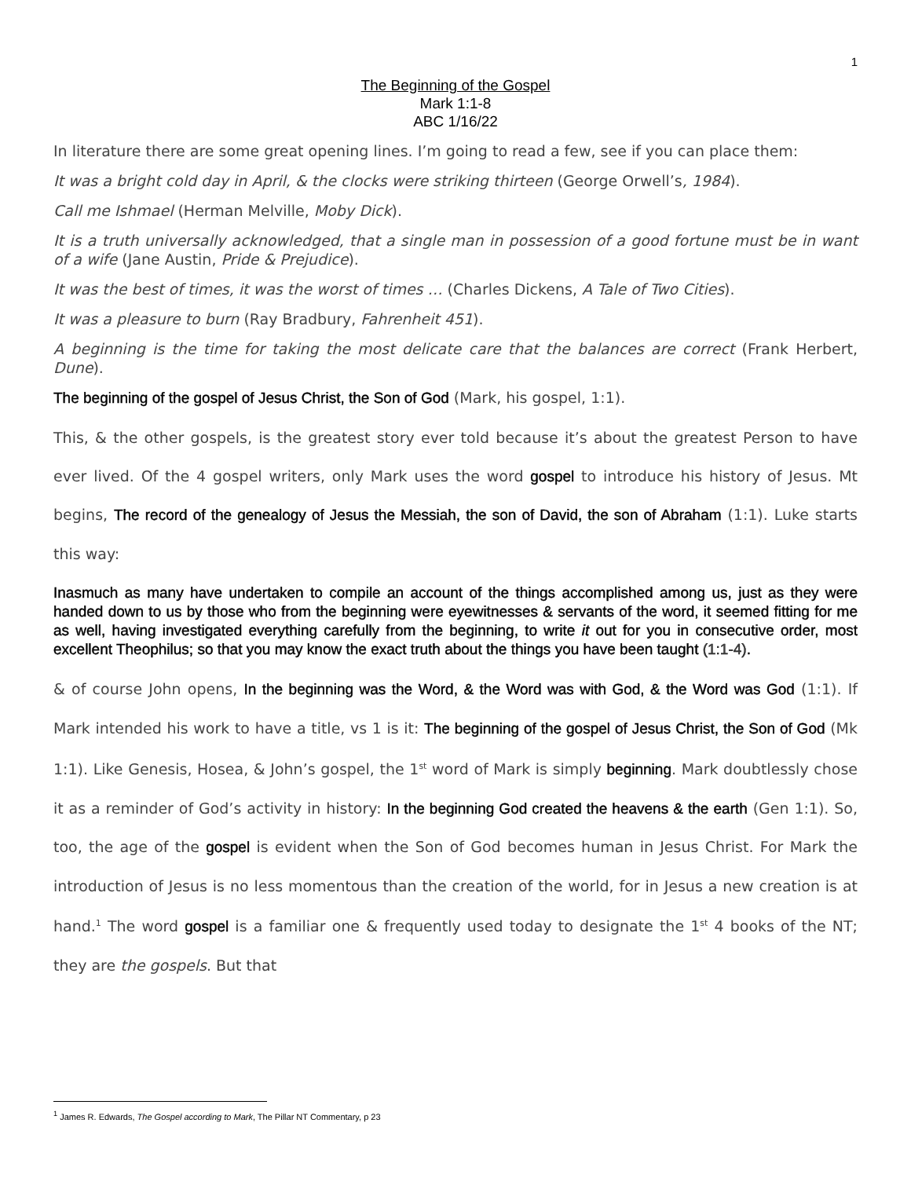1
The Beginning of the Gospel
Mark 1:1-8
ABC 1/16/22
In literature there are some great opening lines. I’m going to read a few, see if you can place them:
It was a bright cold day in April, & the clocks were striking thirteen (George Orwell’s, 1984).
Call me Ishmael (Herman Melville, Moby Dick).
It is a truth universally acknowledged, that a single man in possession of a good fortune must be in want of a wife (Jane Austin, Pride & Prejudice).
It was the best of times, it was the worst of times … (Charles Dickens, A Tale of Two Cities).
It was a pleasure to burn (Ray Bradbury, Fahrenheit 451).
A beginning is the time for taking the most delicate care that the balances are correct (Frank Herbert, Dune).
The beginning of the gospel of Jesus Christ, the Son of God (Mark, his gospel, 1:1).
This, & the other gospels, is the greatest story ever told because it’s about the greatest Person to have ever lived. Of the 4 gospel writers, only Mark uses the word gospel to introduce his history of Jesus. Mt begins, The record of the genealogy of Jesus the Messiah, the son of David, the son of Abraham (1:1). Luke starts this way:
Inasmuch as many have undertaken to compile an account of the things accomplished among us, just as they were handed down to us by those who from the beginning were eyewitnesses & servants of the word, it seemed fitting for me as well, having investigated everything carefully from the beginning, to write it out for you in consecutive order, most excellent Theophilus; so that you may know the exact truth about the things you have been taught (1:1-4).
& of course John opens, In the beginning was the Word, & the Word was with God, & the Word was God (1:1). If Mark intended his work to have a title, vs 1 is it: The beginning of the gospel of Jesus Christ, the Son of God (Mk 1:1). Like Genesis, Hosea, & John’s gospel, the 1<sup>st</sup> word of Mark is simply beginning. Mark doubtlessly chose it as a reminder of God’s activity in history: In the beginning God created the heavens & the earth (Gen 1:1). So, too, the age of the gospel is evident when the Son of God becomes human in Jesus Christ. For Mark the introduction of Jesus is no less momentous than the creation of the world, for in Jesus a new creation is at hand.<sup>1</sup> The word gospel is a familiar one & frequently used today to designate the 1<sup>st</sup> 4 books of the NT; they are the gospels. But that
<sup>1</sup> James R. Edwards, The Gospel according to Mark, The Pillar NT Commentary, p 23